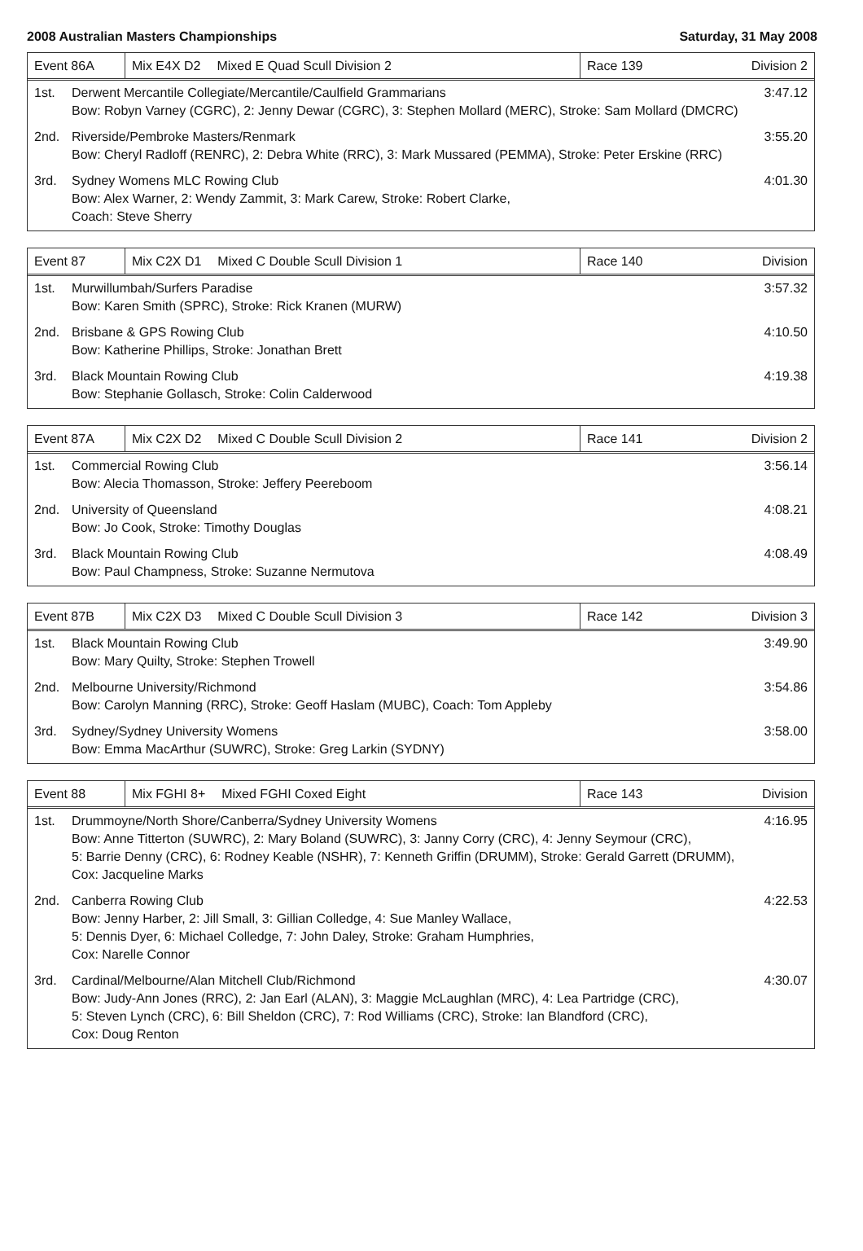2008 Australian Masters Championships Saturday, 31 May 2008
Event 86A
Mix E4X D2 Mixed E Quad Scull Division 2
Race 139
Division 2
1st. Derwent Mercantile Collegiate/Mercantile/Caulfield Grammarians
Bow: Robyn Varney (CGRC), 2: Jenny Dewar (CGRC), 3: Stephen Mollard (MERC), Stroke: Sam Mollard (DMCRC)
3:47.12
2nd. Riverside/Pembroke Masters/Renmark
Bow: Cheryl Radloff (RENRC), 2: Debra White (RRC), 3: Mark Mussared (PEMMA), Stroke: Peter Erskine (RRC)
3:55.20
3rd. Sydney Womens MLC Rowing Club
Bow: Alex Warner, 2: Wendy Zammit, 3: Mark Carew, Stroke: Robert Clarke,
Coach: Steve Sherry
4:01.30
Event 87
Mix C2X D1 Mixed C Double Scull Division 1
Race 140 Division
1st. Murwillumbah/Surfers Paradise
Bow: Karen Smith (SPRC), Stroke: Rick Kranen (MURW)
3:57.32
2nd. Brisbane & GPS Rowing Club
Bow: Katherine Phillips, Stroke: Jonathan Brett
4:10.50
3rd. Black Mountain Rowing Club
Bow: Stephanie Gollasch, Stroke: Colin Calderwood
4:19.38
Event 87A
Mix C2X D2 Mixed C Double Scull Division 2
Race 141
Division 2
1st. Commercial Rowing Club
Bow: Alecia Thomasson, Stroke: Jeffery Peereboom
3:56.14
2nd. University of Queensland
Bow: Jo Cook, Stroke: Timothy Douglas
4:08.21
3rd. Black Mountain Rowing Club
Bow: Paul Champness, Stroke: Suzanne Nermutova
4:08.49
Event 87B
Mix C2X D3 Mixed C Double Scull Division 3
Race 142
Division 3
1st. Black Mountain Rowing Club
Bow: Mary Quilty, Stroke: Stephen Trowell
3:49.90
2nd. Melbourne University/Richmond
Bow: Carolyn Manning (RRC), Stroke: Geoff Haslam (MUBC), Coach: Tom Appleby
3:54.86
3rd. Sydney/Sydney University Womens
Bow: Emma MacArthur (SUWRC), Stroke: Greg Larkin (SYDNY)
3:58.00
Event 88
Mix FGHI 8+ Mixed FGHI Coxed Eight
Race 143 Division
1st. Drummoyne/North Shore/Canberra/Sydney University Womens
Bow: Anne Titterton (SUWRC), 2: Mary Boland (SUWRC), 3: Janny Corry (CRC), 4: Jenny Seymour (CRC),
5: Barrie Denny (CRC), 6: Rodney Keable (NSHR), 7: Kenneth Griffin (DRUMM), Stroke: Gerald Garrett (DRUMM),
Cox: Jacqueline Marks
4:16.95
2nd. Canberra Rowing Club
Bow: Jenny Harber, 2: Jill Small, 3: Gillian Colledge, 4: Sue Manley Wallace,
5: Dennis Dyer, 6: Michael Colledge, 7: John Daley, Stroke: Graham Humphries,
Cox: Narelle Connor
4:22.53
3rd. Cardinal/Melbourne/Alan Mitchell Club/Richmond
Bow: Judy-Ann Jones (RRC), 2: Jan Earl (ALAN), 3: Maggie McLaughlan (MRC), 4: Lea Partridge (CRC),
5: Steven Lynch (CRC), 6: Bill Sheldon (CRC), 7: Rod Williams (CRC), Stroke: Ian Blandford (CRC),
Cox: Doug Renton
4:30.07